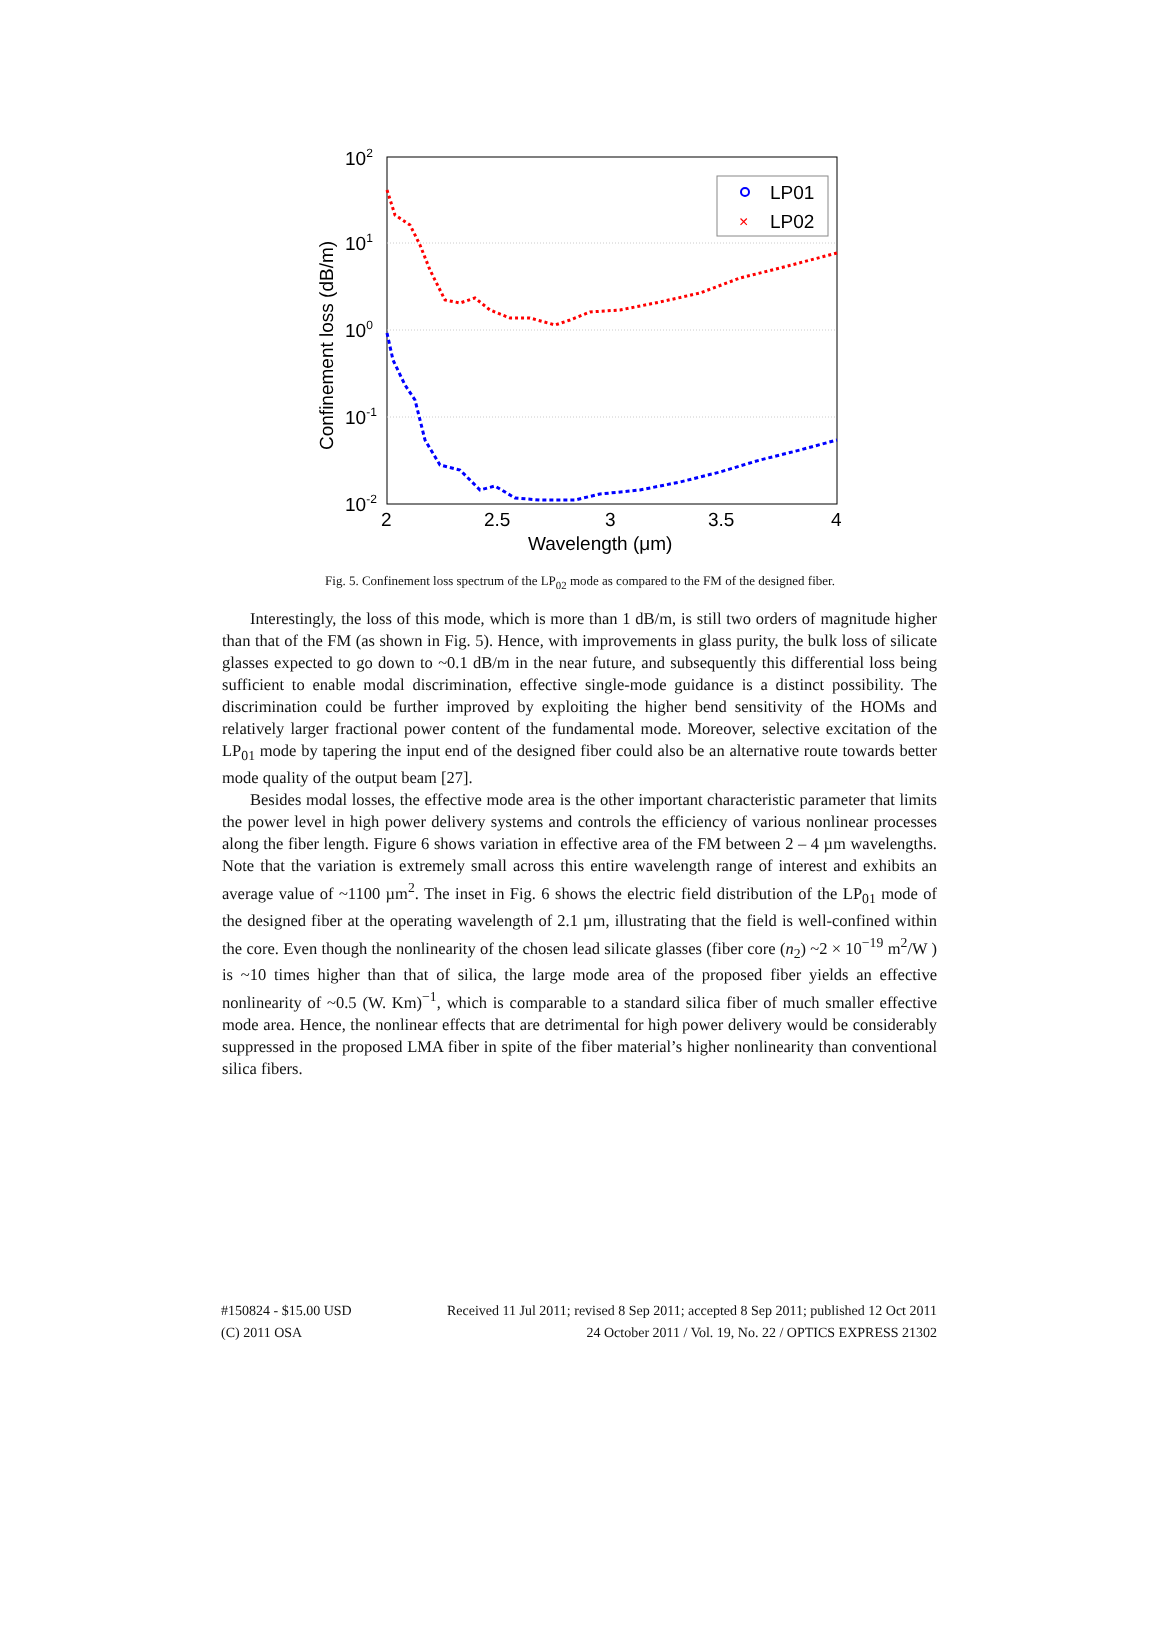102
101
100
10-1
10-2
2
2.5
3
3.5
4
Wavelength (μm)
Confinement loss (dB/m)
LP01
×
LP02
Fig. 5. Confinement loss spectrum of the LP<sub>02</sub> mode as compared to the FM of the designed fiber.
Interestingly, the loss of this mode, which is more than 1 dB/m, is still two orders of magnitude higher than that of the FM (as shown in Fig. 5). Hence, with improvements in glass purity, the bulk loss of silicate glasses expected to go down to ~0.1 dB/m in the near future, and subsequently this differential loss being sufficient to enable modal discrimination, effective single-mode guidance is a distinct possibility. The discrimination could be further improved by exploiting the higher bend sensitivity of the HOMs and relatively larger fractional power content of the fundamental mode. Moreover, selective excitation of the LP<sub>01</sub> mode by tapering the input end of the designed fiber could also be an alternative route towards better mode quality of the output beam [27].
Besides modal losses, the effective mode area is the other important characteristic parameter that limits the power level in high power delivery systems and controls the efficiency of various nonlinear processes along the fiber length. Figure 6 shows variation in effective area of the FM between 2 – 4 µm wavelengths. Note that the variation is extremely small across this entire wavelength range of interest and exhibits an average value of ~1100 µm<sup>2</sup>. The inset in Fig. 6 shows the electric field distribution of the LP<sub>01</sub> mode of the designed fiber at the operating wavelength of 2.1 µm, illustrating that the field is well-confined within the core. Even though the nonlinearity of the chosen lead silicate glasses (fiber core (n<sub>2</sub>) ~2 × 10<sup>−19</sup> m<sup>2</sup>/W ) is ~10 times higher than that of silica, the large mode area of the proposed fiber yields an effective nonlinearity of ~0.5 (W. Km)<sup>−1</sup>, which is comparable to a standard silica fiber of much smaller effective mode area. Hence, the nonlinear effects that are detrimental for high power delivery would be considerably suppressed in the proposed LMA fiber in spite of the fiber material’s higher nonlinearity than conventional silica fibers.
#150824 - $15.00 USD Received 11 Jul 2011; revised 8 Sep 2011; accepted 8 Sep 2011; published 12 Oct 2011
(C) 2011 OSA 24 October 2011 / Vol. 19, No. 22 / OPTICS EXPRESS 21302